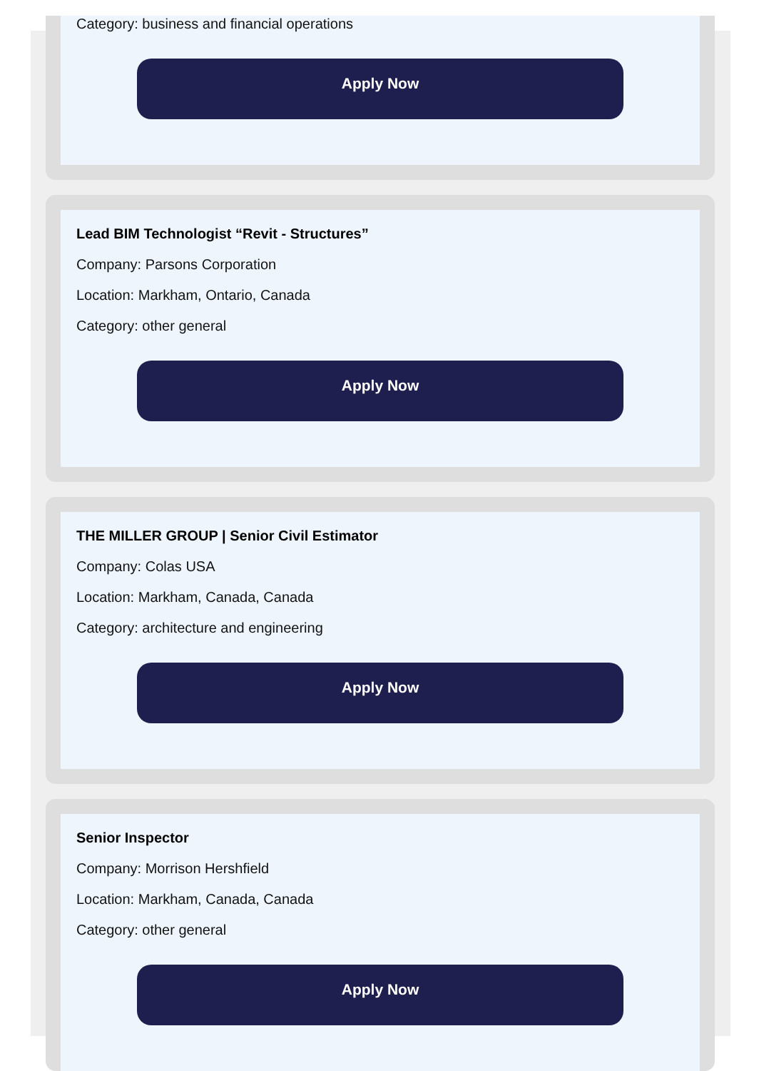Category: business and financial operations
Apply Now
Lead BIM Technologist “Revit - Structures”
Company: Parsons Corporation
Location: Markham, Ontario, Canada
Category: other general
Apply Now
THE MILLER GROUP | Senior Civil Estimator
Company: Colas USA
Location: Markham, Canada, Canada
Category: architecture and engineering
Apply Now
Senior Inspector
Company: Morrison Hershfield
Location: Markham, Canada, Canada
Category: other general
Apply Now